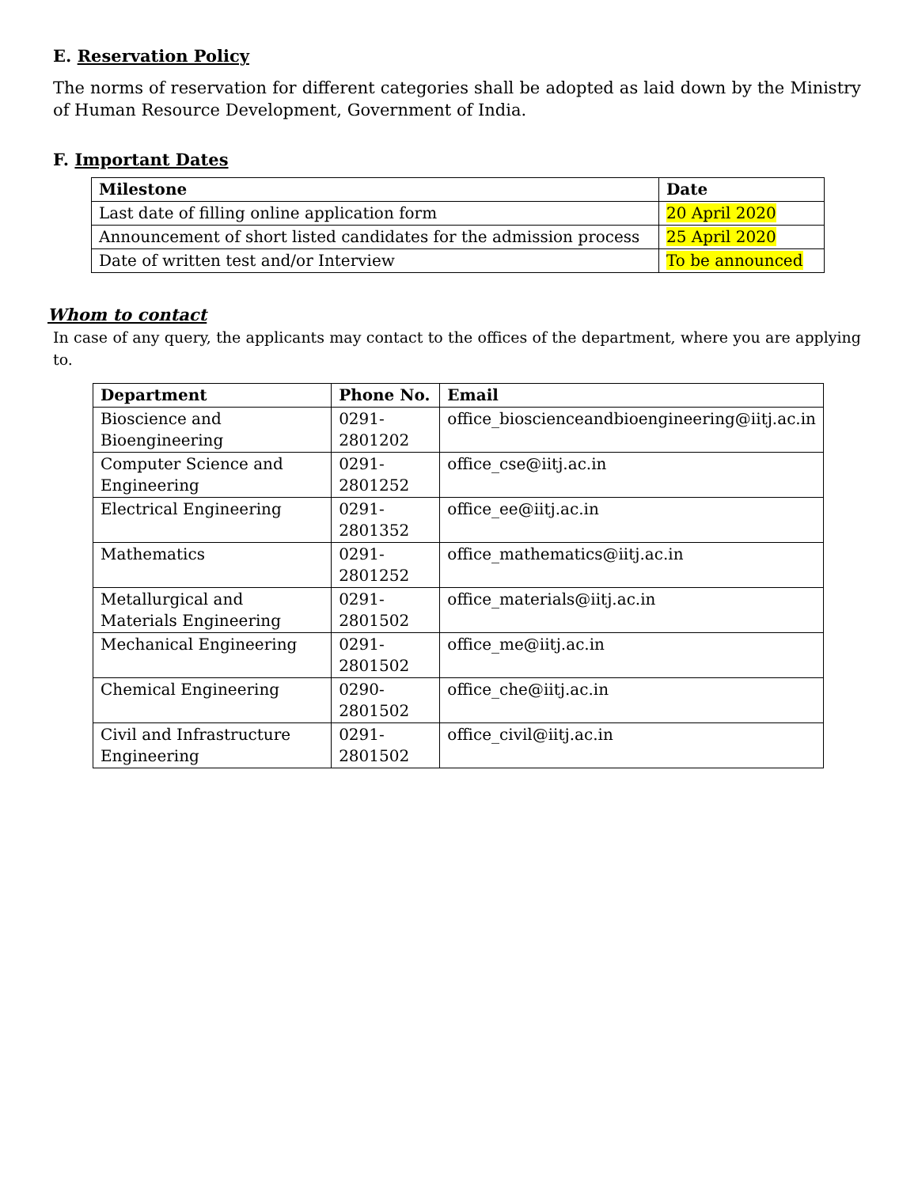E. Reservation Policy
The norms of reservation for different categories shall be adopted as laid down by the Ministry of Human Resource Development, Government of India.
F. Important Dates
| Milestone | Date |
| --- | --- |
| Last date of filling online application form | 20 April 2020 |
| Announcement of short listed candidates for the admission process | 25 April 2020 |
| Date of written test and/or Interview | To be announced |
Whom to contact
In case of any query, the applicants may contact to the offices of the department, where you are applying to.
| Department | Phone No. | Email |
| --- | --- | --- |
| Bioscience and Bioengineering | 0291- 2801202 | office_bioscienceandbioengineering@iitj.ac.in |
| Computer Science and Engineering | 0291- 2801252 | office_cse@iitj.ac.in |
| Electrical Engineering | 0291- 2801352 | office_ee@iitj.ac.in |
| Mathematics | 0291- 2801252 | office_mathematics@iitj.ac.in |
| Metallurgical and Materials Engineering | 0291- 2801502 | office_materials@iitj.ac.in |
| Mechanical Engineering | 0291- 2801502 | office_me@iitj.ac.in |
| Chemical Engineering | 0290- 2801502 | office_che@iitj.ac.in |
| Civil and Infrastructure Engineering | 0291- 2801502 | office_civil@iitj.ac.in |